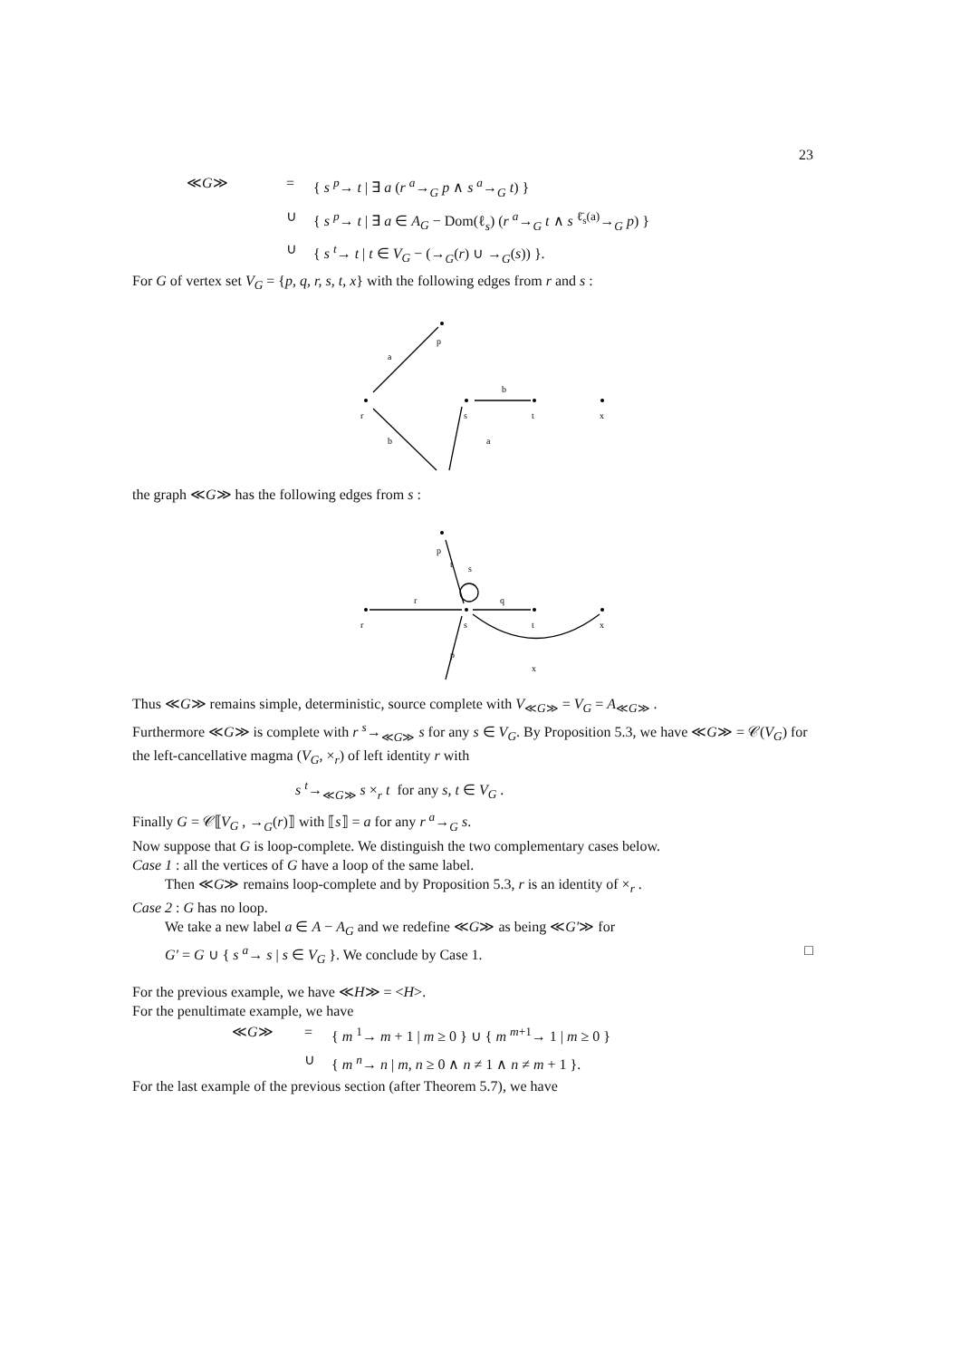23
≪G≫
=
{ s <sup>p</sup>→ t | ∃ a (r <sup>a</sup>→<sub>G</sub> p ∧ s <sup>a</sup>→<sub>G</sub> t) }
∪
{ s <sup>p</sup>→ t | ∃ a ∈ A<sub>G</sub> − Dom(ℓ<sub>s</sub>) (r <sup>a</sup>→<sub>G</sub> t ∧ s <sup>ℓ̄<sub>s</sub>(a)</sup>→<sub>G</sub> p) }
∪
{ s <sup>t</sup>→ t | t ∈ V<sub>G</sub> − (→<sub>G</sub>(r) ∪ →<sub>G</sub>(s)) }.
For G of vertex set V<sub>G</sub> = {p, q, r, s, t, x} with the following edges from r and s :
p
r
s
t
x
a
b
a
b
the graph ≪G≫ has the following edges from s :
p
r
s
t
x
t
s
r
q
p
x
Thus ≪G≫ remains simple, deterministic, source complete with V<sub>≪G≫</sub> = V<sub>G</sub> = A<sub>≪G≫</sub> .
Furthermore ≪G≫ is complete with r <sup>s</sup>→<sub>≪G≫</sub> s for any s ∈ V<sub>G</sub>. By Proposition 5.3, we have ≪G≫ = 𝒞(V<sub>G</sub>) for the left-cancellative magma (V<sub>G</sub>, ×<sub>r</sub>) of left identity r with
s <sup>t</sup>→<sub>≪G≫</sub> s ×<sub>r</sub> t for any s, t ∈ V<sub>G</sub> .
Finally G = 𝒞⟦V<sub>G</sub> , →<sub>G</sub>(r)⟧ with ⟦s⟧ = a for any r <sup>a</sup>→<sub>G</sub> s.
Now suppose that G is loop-complete. We distinguish the two complementary cases below.
Case 1 : all the vertices of G have a loop of the same label.
Then ≪G≫ remains loop-complete and by Proposition 5.3, r is an identity of ×<sub>r</sub> .
Case 2 : G has no loop.
We take a new label a ∈ A − A<sub>G</sub> and we redefine ≪G≫ as being ≪G′≫ for
G′ = G ∪ { s <sup>a</sup>→ s | s ∈ V<sub>G</sub> }. We conclude by Case 1. □
For the previous example, we have ≪H≫ = <H>.
For the penultimate example, we have
≪G≫
=
{ m <sup>1</sup>→ m + 1 | m ≥ 0 } ∪ { m <sup>m+1</sup>→ 1 | m ≥ 0 }
∪
{ m <sup>n</sup>→ n | m, n ≥ 0 ∧ n ≠ 1 ∧ n ≠ m + 1 }.
For the last example of the previous section (after Theorem 5.7), we have